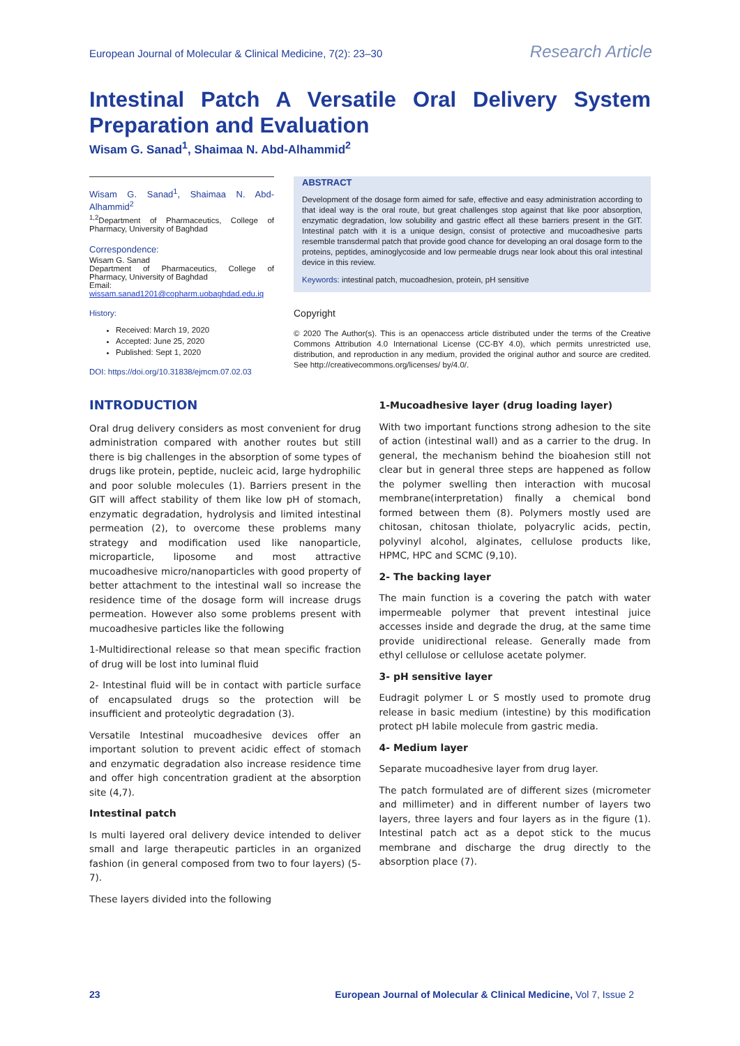European Journal of Molecular & Clinical Medicine, 7(2): 23–30 Research Article
Intestinal Patch A Versatile Oral Delivery System Preparation and Evaluation
Wisam G. Sanad<sup>1</sup>, Shaimaa N. Abd-Alhammid<sup>2</sup>
Wisam G. Sanad<sup>1</sup>, Shaimaa N. Abd-Alhammid<sup>2</sup>
<sup>1,2</sup>Department of Pharmaceutics, College of Pharmacy, University of Baghdad
Correspondence:
Wisam G. Sanad
Department of Pharmaceutics, College of Pharmacy, University of Baghdad
Email:
wissam.sanad1201@copharm.uobaghdad.edu.iq
History:
Received: March 19, 2020
Accepted: June 25, 2020
Published: Sept 1, 2020
DOI: https://doi.org/10.31838/ejmcm.07.02.03
ABSTRACT
Development of the dosage form aimed for safe, effective and easy administration according to that ideal way is the oral route, but great challenges stop against that like poor absorption, enzymatic degradation, low solubility and gastric effect all these barriers present in the GIT. Intestinal patch with it is a unique design, consist of protective and mucoadhesive parts resemble transdermal patch that provide good chance for developing an oral dosage form to the proteins, peptides, aminoglycoside and low permeable drugs near look about this oral intestinal device in this review.
Keywords: intestinal patch, mucoadhesion, protein, pH sensitive
Copyright
© 2020 The Author(s). This is an openaccess article distributed under the terms of the Creative Commons Attribution 4.0 International License (CC-BY 4.0), which permits unrestricted use, distribution, and reproduction in any medium, provided the original author and source are credited. See http://creativecommons.org/licenses/ by/4.0/.
INTRODUCTION
Oral drug delivery considers as most convenient for drug administration compared with another routes but still there is big challenges in the absorption of some types of drugs like protein, peptide, nucleic acid, large hydrophilic and poor soluble molecules (1). Barriers present in the GIT will affect stability of them like low pH of stomach, enzymatic degradation, hydrolysis and limited intestinal permeation (2), to overcome these problems many strategy and modification used like nanoparticle, microparticle, liposome and most attractive mucoadhesive micro/nanoparticles with good property of better attachment to the intestinal wall so increase the residence time of the dosage form will increase drugs permeation. However also some problems present with mucoadhesive particles like the following
1-Multidirectional release so that mean specific fraction of drug will be lost into luminal fluid
2- Intestinal fluid will be in contact with particle surface of encapsulated drugs so the protection will be insufficient and proteolytic degradation (3).
Versatile Intestinal mucoadhesive devices offer an important solution to prevent acidic effect of stomach and enzymatic degradation also increase residence time and offer high concentration gradient at the absorption site (4,7).
Intestinal patch
Is multi layered oral delivery device intended to deliver small and large therapeutic particles in an organized fashion (in general composed from two to four layers) (5-7).
These layers divided into the following
1-Mucoadhesive layer (drug loading layer)
With two important functions strong adhesion to the site of action (intestinal wall) and as a carrier to the drug. In general, the mechanism behind the bioahesion still not clear but in general three steps are happened as follow the polymer swelling then interaction with mucosal membrane(interpretation) finally a chemical bond formed between them (8). Polymers mostly used are chitosan, chitosan thiolate, polyacrylic acids, pectin, polyvinyl alcohol, alginates, cellulose products like, HPMC, HPC and SCMC (9,10).
2- The backing layer
The main function is a covering the patch with water impermeable polymer that prevent intestinal juice accesses inside and degrade the drug, at the same time provide unidirectional release. Generally made from ethyl cellulose or cellulose acetate polymer.
3- pH sensitive layer
Eudragit polymer L or S mostly used to promote drug release in basic medium (intestine) by this modification protect pH labile molecule from gastric media.
4- Medium layer
Separate mucoadhesive layer from drug layer.
The patch formulated are of different sizes (micrometer and millimeter) and in different number of layers two layers, three layers and four layers as in the figure (1). Intestinal patch act as a depot stick to the mucus membrane and discharge the drug directly to the absorption place (7).
23 European Journal of Molecular & Clinical Medicine, Vol 7, Issue 2